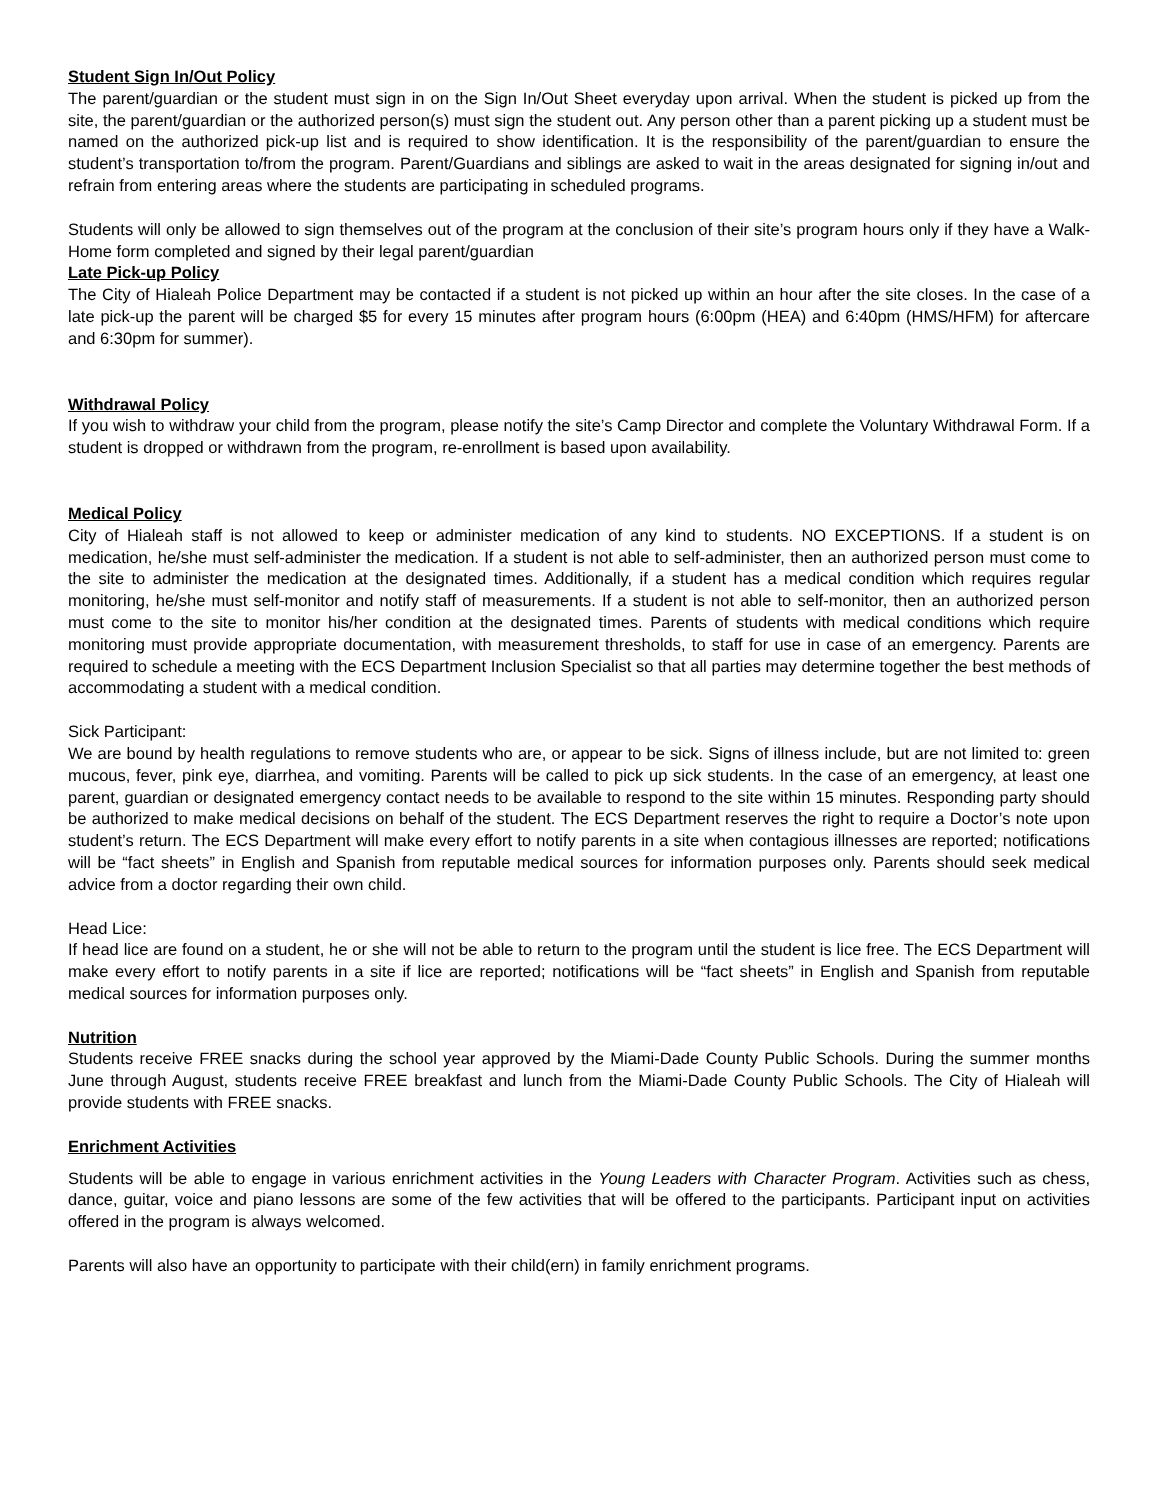Student Sign In/Out Policy
The parent/guardian or the student must sign in on the Sign In/Out Sheet everyday upon arrival. When the student is picked up from the site, the parent/guardian or the authorized person(s) must sign the student out. Any person other than a parent picking up a student must be named on the authorized pick-up list and is required to show identification. It is the responsibility of the parent/guardian to ensure the student’s transportation to/from the program. Parent/Guardians and siblings are asked to wait in the areas designated for signing in/out and refrain from entering areas where the students are participating in scheduled programs.
Students will only be allowed to sign themselves out of the program at the conclusion of their site’s program hours only if they have a Walk-Home form completed and signed by their legal parent/guardian
Late Pick-up Policy
The City of Hialeah Police Department may be contacted if a student is not picked up within an hour after the site closes. In the case of a late pick-up the parent will be charged $5 for every 15 minutes after program hours (6:00pm (HEA) and 6:40pm (HMS/HFM) for aftercare and 6:30pm for summer).
Withdrawal Policy
If you wish to withdraw your child from the program, please notify the site’s Camp Director and complete the Voluntary Withdrawal Form. If a student is dropped or withdrawn from the program, re-enrollment is based upon availability.
Medical Policy
City of Hialeah staff is not allowed to keep or administer medication of any kind to students. NO EXCEPTIONS. If a student is on medication, he/she must self-administer the medication. If a student is not able to self-administer, then an authorized person must come to the site to administer the medication at the designated times. Additionally, if a student has a medical condition which requires regular monitoring, he/she must self-monitor and notify staff of measurements. If a student is not able to self-monitor, then an authorized person must come to the site to monitor his/her condition at the designated times. Parents of students with medical conditions which require monitoring must provide appropriate documentation, with measurement thresholds, to staff for use in case of an emergency. Parents are required to schedule a meeting with the ECS Department Inclusion Specialist so that all parties may determine together the best methods of accommodating a student with a medical condition.
Sick Participant:
We are bound by health regulations to remove students who are, or appear to be sick. Signs of illness include, but are not limited to: green mucous, fever, pink eye, diarrhea, and vomiting. Parents will be called to pick up sick students. In the case of an emergency, at least one parent, guardian or designated emergency contact needs to be available to respond to the site within 15 minutes. Responding party should be authorized to make medical decisions on behalf of the student. The ECS Department reserves the right to require a Doctor’s note upon student’s return. The ECS Department will make every effort to notify parents in a site when contagious illnesses are reported; notifications will be “fact sheets” in English and Spanish from reputable medical sources for information purposes only. Parents should seek medical advice from a doctor regarding their own child.
Head Lice:
If head lice are found on a student, he or she will not be able to return to the program until the student is lice free. The ECS Department will make every effort to notify parents in a site if lice are reported; notifications will be “fact sheets” in English and Spanish from reputable medical sources for information purposes only.
Nutrition
Students receive FREE snacks during the school year approved by the Miami-Dade County Public Schools. During the summer months June through August, students receive FREE breakfast and lunch from the Miami-Dade County Public Schools. The City of Hialeah will provide students with FREE snacks.
Enrichment Activities
Students will be able to engage in various enrichment activities in the Young Leaders with Character Program. Activities such as chess, dance, guitar, voice and piano lessons are some of the few activities that will be offered to the participants. Participant input on activities offered in the program is always welcomed.
Parents will also have an opportunity to participate with their child(ern) in family enrichment programs.